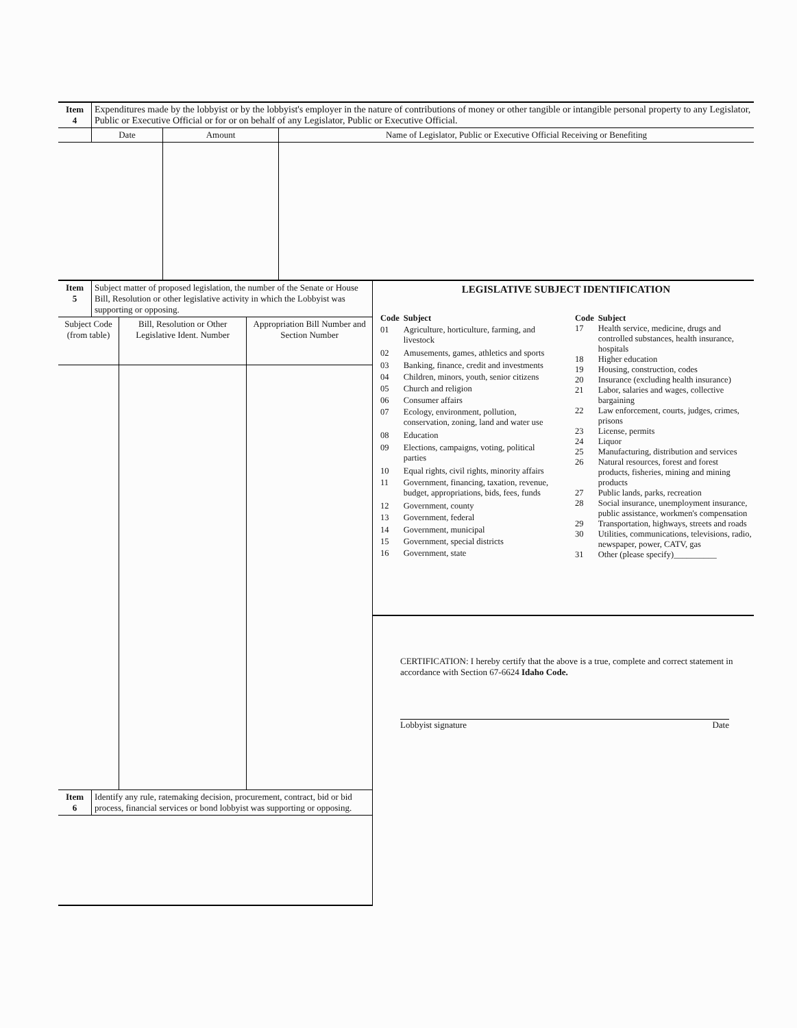| Item 4 | Expenditures made by the lobbyist or by the lobbyist's employer in the nature of contributions of money or other tangible or intangible personal property to any Legislator, Public or Executive Official or for or on behalf of any Legislator, Public or Executive Official. |
| | Date | Amount | Name of Legislator, Public or Executive Official Receiving or Benefiting |
| --- | --- | --- | --- |
| Item 5 | Subject matter of proposed legislation, the number of the Senate or House Bill, Resolution or other legislative activity in which the Lobbyist was supporting or opposing. |
| Subject Code (from table) | Bill, Resolution or Other Legislative Ident. Number | Appropriation Bill Number and Section Number |
| --- | --- | --- |
| Item 6 | Identify any rule, ratemaking decision, procurement, contract, bid or bid process, financial services or bond lobbyist was supporting or opposing. |
LEGISLATIVE SUBJECT IDENTIFICATION
| Code | Subject |
| 01 | Agriculture, horticulture, farming, and livestock |
| 02 | Amusements, games, athletics and sports |
| 03 | Banking, finance, credit and investments |
| 04 | Children, minors, youth, senior citizens |
| 05 | Church and religion |
| 06 | Consumer affairs |
| 07 | Ecology, environment, pollution, conservation, zoning, land and water use |
| 08 | Education |
| 09 | Elections, campaigns, voting, political parties |
| 10 | Equal rights, civil rights, minority affairs |
| 11 | Government, financing, taxation, revenue, budget, appropriations, bids, fees, funds |
| 12 | Government, county |
| 13 | Government, federal |
| 14 | Government, municipal |
| 15 | Government, special districts |
| 16 | Government, state |
| Code | Subject |
| 17 | Health service, medicine, drugs and controlled substances, health insurance, hospitals |
| 18 | Higher education |
| 19 | Housing, construction, codes |
| 20 | Insurance (excluding health insurance) |
| 21 | Labor, salaries and wages, collective bargaining |
| 22 | Law enforcement, courts, judges, crimes, prisons |
| 23 | License, permits |
| 24 | Liquor |
| 25 | Manufacturing, distribution and services |
| 26 | Natural resources, forest and forest products, fisheries, mining and mining products |
| 27 | Public lands, parks, recreation |
| 28 | Social insurance, unemployment insurance, public assistance, workmen's compensation |
| 29 | Transportation, highways, streets and roads |
| 30 | Utilities, communications, televisions, radio, newspaper, power, CATV, gas |
| 31 | Other (please specify)__________ |
CERTIFICATION: I hereby certify that the above is a true, complete and correct statement in accordance with Section 67-6624 Idaho Code.
Lobbyist signature Date